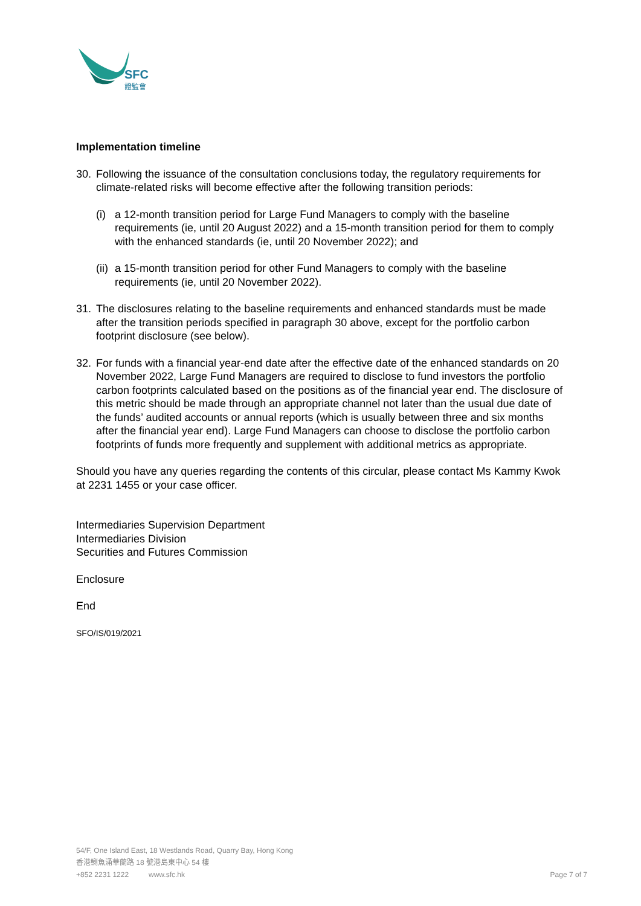SFC
證監會
Implementation timeline
30. Following the issuance of the consultation conclusions today, the regulatory requirements for climate-related risks will become effective after the following transition periods:
(i) a 12-month transition period for Large Fund Managers to comply with the baseline requirements (ie, until 20 August 2022) and a 15-month transition period for them to comply with the enhanced standards (ie, until 20 November 2022); and
(ii) a 15-month transition period for other Fund Managers to comply with the baseline requirements (ie, until 20 November 2022).
31. The disclosures relating to the baseline requirements and enhanced standards must be made after the transition periods specified in paragraph 30 above, except for the portfolio carbon footprint disclosure (see below).
32. For funds with a financial year-end date after the effective date of the enhanced standards on 20 November 2022, Large Fund Managers are required to disclose to fund investors the portfolio carbon footprints calculated based on the positions as of the financial year end. The disclosure of this metric should be made through an appropriate channel not later than the usual due date of the funds’ audited accounts or annual reports (which is usually between three and six months after the financial year end). Large Fund Managers can choose to disclose the portfolio carbon footprints of funds more frequently and supplement with additional metrics as appropriate.
Should you have any queries regarding the contents of this circular, please contact Ms Kammy Kwok at 2231 1455 or your case officer.
Intermediaries Supervision Department
Intermediaries Division
Securities and Futures Commission
Enclosure
End
SFO/IS/019/2021
54/F, One Island East, 18 Westlands Road, Quarry Bay, Hong Kong
香港鰂魚涌華蘭路 18 號港島東中心 54 樓
+852 2231 1222 www.sfc.hk Page 7 of 7